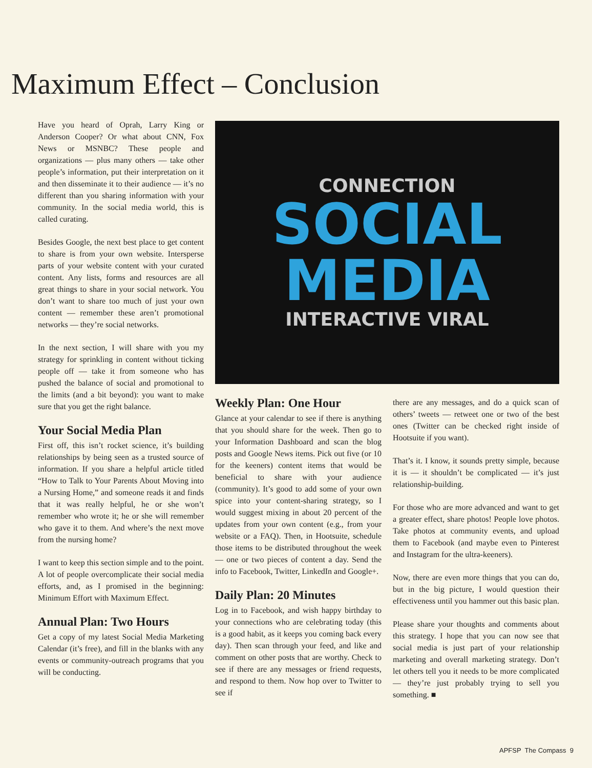Maximum Effect – Conclusion
Have you heard of Oprah, Larry King or Anderson Cooper? Or what about CNN, Fox News or MSNBC? These people and organizations — plus many others — take other people’s information, put their interpretation on it and then disseminate it to their audience — it’s no different than you sharing information with your community. In the social media world, this is called curating.
Besides Google, the next best place to get content to share is from your own website. Intersperse parts of your website content with your curated content. Any lists, forms and resources are all great things to share in your social network. You don’t want to share too much of just your own content — remember these aren’t promotional networks — they’re social networks.
In the next section, I will share with you my strategy for sprinkling in content without ticking people off — take it from someone who has pushed the balance of social and promotional to the limits (and a bit beyond): you want to make sure that you get the right balance.
Your Social Media Plan
First off, this isn’t rocket science, it’s building relationships by being seen as a trusted source of information. If you share a helpful article titled “How to Talk to Your Parents About Moving into a Nursing Home,” and someone reads it and finds that it was really helpful, he or she won’t remember who wrote it; he or she will remember who gave it to them. And where’s the next move from the nursing home?
I want to keep this section simple and to the point. A lot of people overcomplicate their social media efforts, and, as I promised in the beginning: Minimum Effort with Maximum Effect.
Annual Plan: Two Hours
Get a copy of my latest Social Media Marketing Calendar (it’s free), and fill in the blanks with any events or community-outreach programs that you will be conducting.
CONNECTION
SOCIAL
MEDIA
INTERACTIVE VIRAL
Weekly Plan: One Hour
Glance at your calendar to see if there is anything that you should share for the week. Then go to your Information Dashboard and scan the blog posts and Google News items. Pick out five (or 10 for the keeners) content items that would be beneficial to share with your audience (community). It’s good to add some of your own spice into your content-sharing strategy, so I would suggest mixing in about 20 percent of the updates from your own content (e.g., from your website or a FAQ). Then, in Hootsuite, schedule those items to be distributed throughout the week — one or two pieces of content a day. Send the info to Facebook, Twitter, LinkedIn and Google+.
Daily Plan: 20 Minutes
Log in to Facebook, and wish happy birthday to your connections who are celebrating today (this is a good habit, as it keeps you coming back every day). Then scan through your feed, and like and comment on other posts that are worthy. Check to see if there are any messages or friend requests, and respond to them. Now hop over to Twitter to see if
there are any messages, and do a quick scan of others’ tweets — retweet one or two of the best ones (Twitter can be checked right inside of Hootsuite if you want).
That’s it. I know, it sounds pretty simple, because it is — it shouldn’t be complicated — it’s just relationship-building.
For those who are more advanced and want to get a greater effect, share photos! People love photos. Take photos at community events, and upload them to Facebook (and maybe even to Pinterest and Instagram for the ultra-keeners).
Now, there are even more things that you can do, but in the big picture, I would question their effectiveness until you hammer out this basic plan.
Please share your thoughts and comments about this strategy. I hope that you can now see that social media is just part of your relationship marketing and overall marketing strategy. Don’t let others tell you it needs to be more complicated — they’re just probably trying to sell you something. ■
APFSP The Compass 9